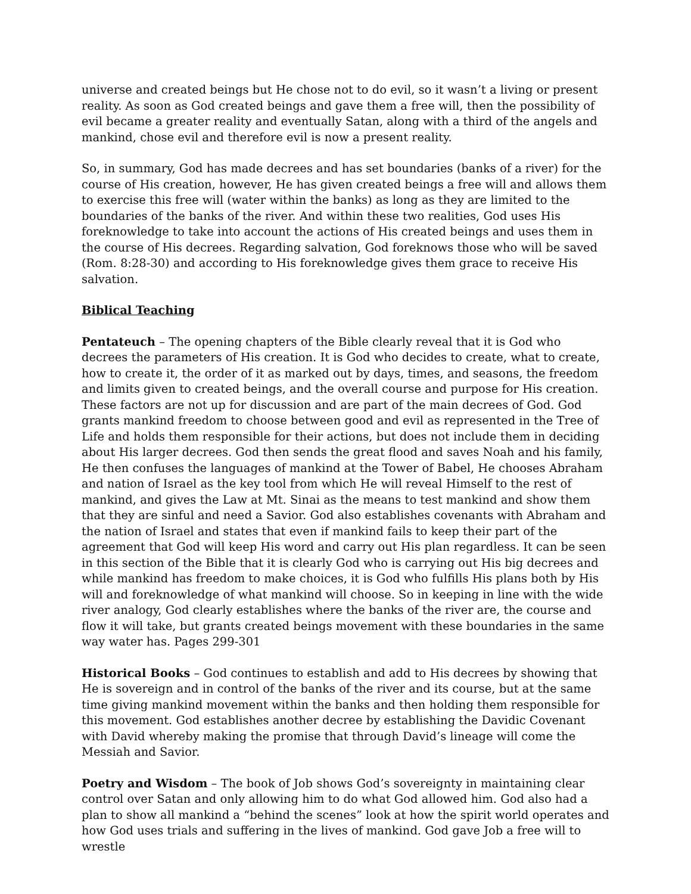universe and created beings but He chose not to do evil, so it wasn’t a living or present reality. As soon as God created beings and gave them a free will, then the possibility of evil became a greater reality and eventually Satan, along with a third of the angels and mankind, chose evil and therefore evil is now a present reality.
So, in summary, God has made decrees and has set boundaries (banks of a river) for the course of His creation, however, He has given created beings a free will and allows them to exercise this free will (water within the banks) as long as they are limited to the boundaries of the banks of the river. And within these two realities, God uses His foreknowledge to take into account the actions of His created beings and uses them in the course of His decrees. Regarding salvation, God foreknows those who will be saved (Rom. 8:28-30) and according to His foreknowledge gives them grace to receive His salvation.
Biblical Teaching
Pentateuch – The opening chapters of the Bible clearly reveal that it is God who decrees the parameters of His creation. It is God who decides to create, what to create, how to create it, the order of it as marked out by days, times, and seasons, the freedom and limits given to created beings, and the overall course and purpose for His creation. These factors are not up for discussion and are part of the main decrees of God. God grants mankind freedom to choose between good and evil as represented in the Tree of Life and holds them responsible for their actions, but does not include them in deciding about His larger decrees. God then sends the great flood and saves Noah and his family, He then confuses the languages of mankind at the Tower of Babel, He chooses Abraham and nation of Israel as the key tool from which He will reveal Himself to the rest of mankind, and gives the Law at Mt. Sinai as the means to test mankind and show them that they are sinful and need a Savior. God also establishes covenants with Abraham and the nation of Israel and states that even if mankind fails to keep their part of the agreement that God will keep His word and carry out His plan regardless. It can be seen in this section of the Bible that it is clearly God who is carrying out His big decrees and while mankind has freedom to make choices, it is God who fulfills His plans both by His will and foreknowledge of what mankind will choose. So in keeping in line with the wide river analogy, God clearly establishes where the banks of the river are, the course and flow it will take, but grants created beings movement with these boundaries in the same way water has. Pages 299-301
Historical Books – God continues to establish and add to His decrees by showing that He is sovereign and in control of the banks of the river and its course, but at the same time giving mankind movement within the banks and then holding them responsible for this movement. God establishes another decree by establishing the Davidic Covenant with David whereby making the promise that through David’s lineage will come the Messiah and Savior.
Poetry and Wisdom – The book of Job shows God’s sovereignty in maintaining clear control over Satan and only allowing him to do what God allowed him. God also had a plan to show all mankind a “behind the scenes” look at how the spirit world operates and how God uses trials and suffering in the lives of mankind. God gave Job a free will to wrestle